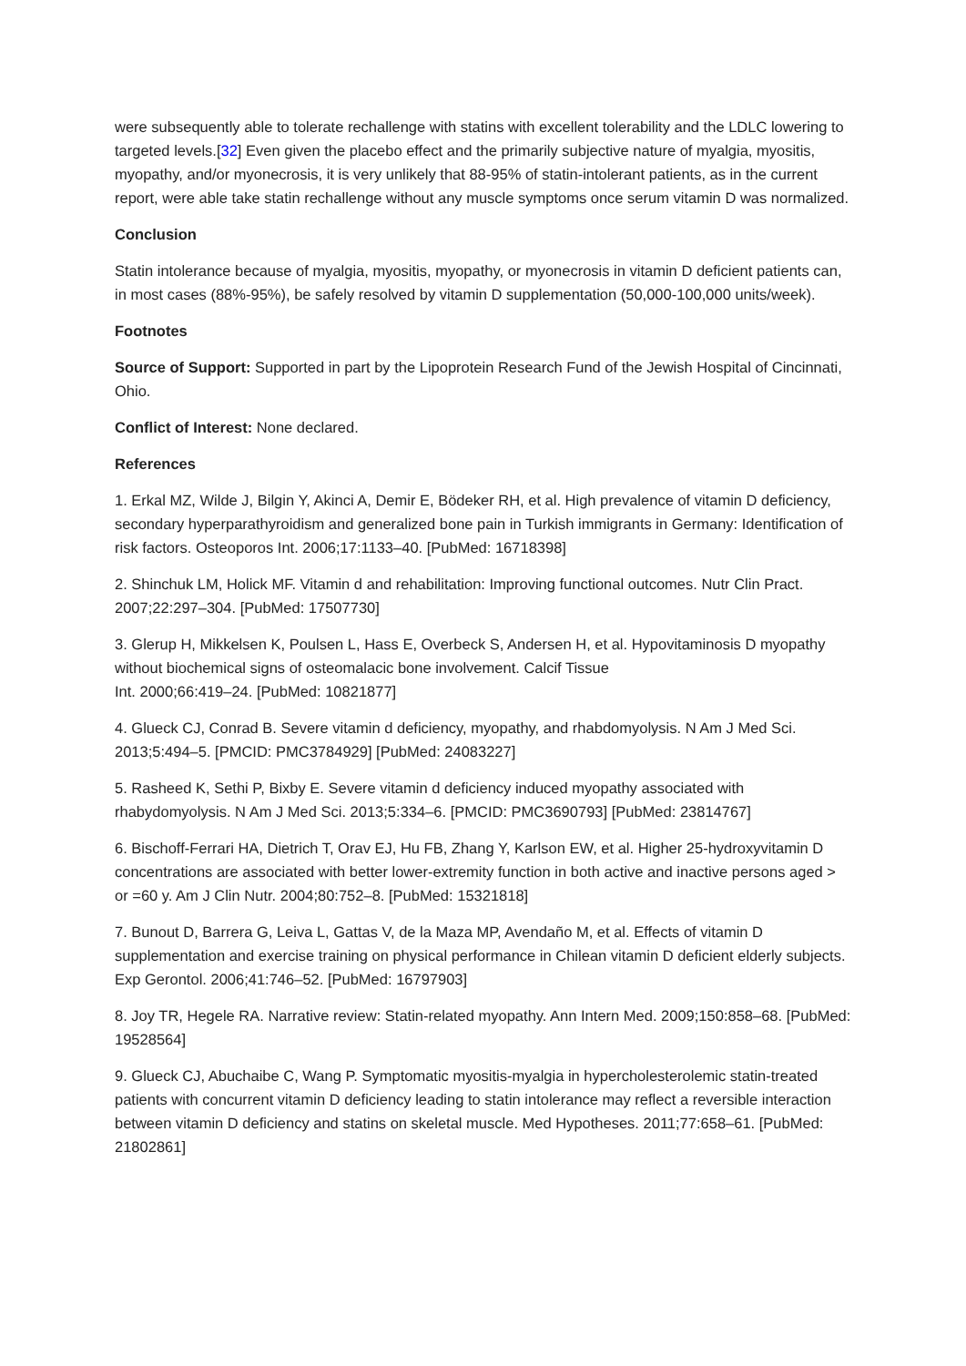were subsequently able to tolerate rechallenge with statins with excellent tolerability and the LDLC lowering to targeted levels.[32] Even given the placebo effect and the primarily subjective nature of myalgia, myositis, myopathy, and/or myonecrosis, it is very unlikely that 88-95% of statin-intolerant patients, as in the current report, were able take statin rechallenge without any muscle symptoms once serum vitamin D was normalized.
Conclusion
Statin intolerance because of myalgia, myositis, myopathy, or myonecrosis in vitamin D deficient patients can, in most cases (88%-95%), be safely resolved by vitamin D supplementation (50,000-100,000 units/week).
Footnotes
Source of Support: Supported in part by the Lipoprotein Research Fund of the Jewish Hospital of Cincinnati, Ohio.
Conflict of Interest: None declared.
References
1. Erkal MZ, Wilde J, Bilgin Y, Akinci A, Demir E, Bödeker RH, et al. High prevalence of vitamin D deficiency, secondary hyperparathyroidism and generalized bone pain in Turkish immigrants in Germany: Identification of risk factors. Osteoporos Int. 2006;17:1133–40. [PubMed: 16718398]
2. Shinchuk LM, Holick MF. Vitamin d and rehabilitation: Improving functional outcomes. Nutr Clin Pract. 2007;22:297–304. [PubMed: 17507730]
3. Glerup H, Mikkelsen K, Poulsen L, Hass E, Overbeck S, Andersen H, et al. Hypovitaminosis D myopathy without biochemical signs of osteomalacic bone involvement. Calcif Tissue
Int. 2000;66:419–24. [PubMed: 10821877]
4. Glueck CJ, Conrad B. Severe vitamin d deficiency, myopathy, and rhabdomyolysis. N Am J Med Sci. 2013;5:494–5. [PMCID: PMC3784929] [PubMed: 24083227]
5. Rasheed K, Sethi P, Bixby E. Severe vitamin d deficiency induced myopathy associated with rhabydomyolysis. N Am J Med Sci. 2013;5:334–6. [PMCID: PMC3690793] [PubMed: 23814767]
6. Bischoff-Ferrari HA, Dietrich T, Orav EJ, Hu FB, Zhang Y, Karlson EW, et al. Higher 25-hydroxyvitamin D concentrations are associated with better lower-extremity function in both active and inactive persons aged > or =60 y. Am J Clin Nutr. 2004;80:752–8. [PubMed: 15321818]
7. Bunout D, Barrera G, Leiva L, Gattas V, de la Maza MP, Avendaño M, et al. Effects of vitamin D supplementation and exercise training on physical performance in Chilean vitamin D deficient elderly subjects. Exp Gerontol. 2006;41:746–52. [PubMed: 16797903]
8. Joy TR, Hegele RA. Narrative review: Statin-related myopathy. Ann Intern Med. 2009;150:858–68. [PubMed: 19528564]
9. Glueck CJ, Abuchaibe C, Wang P. Symptomatic myositis-myalgia in hypercholesterolemic statin-treated patients with concurrent vitamin D deficiency leading to statin intolerance may reflect a reversible interaction between vitamin D deficiency and statins on skeletal muscle. Med Hypotheses. 2011;77:658–61. [PubMed: 21802861]